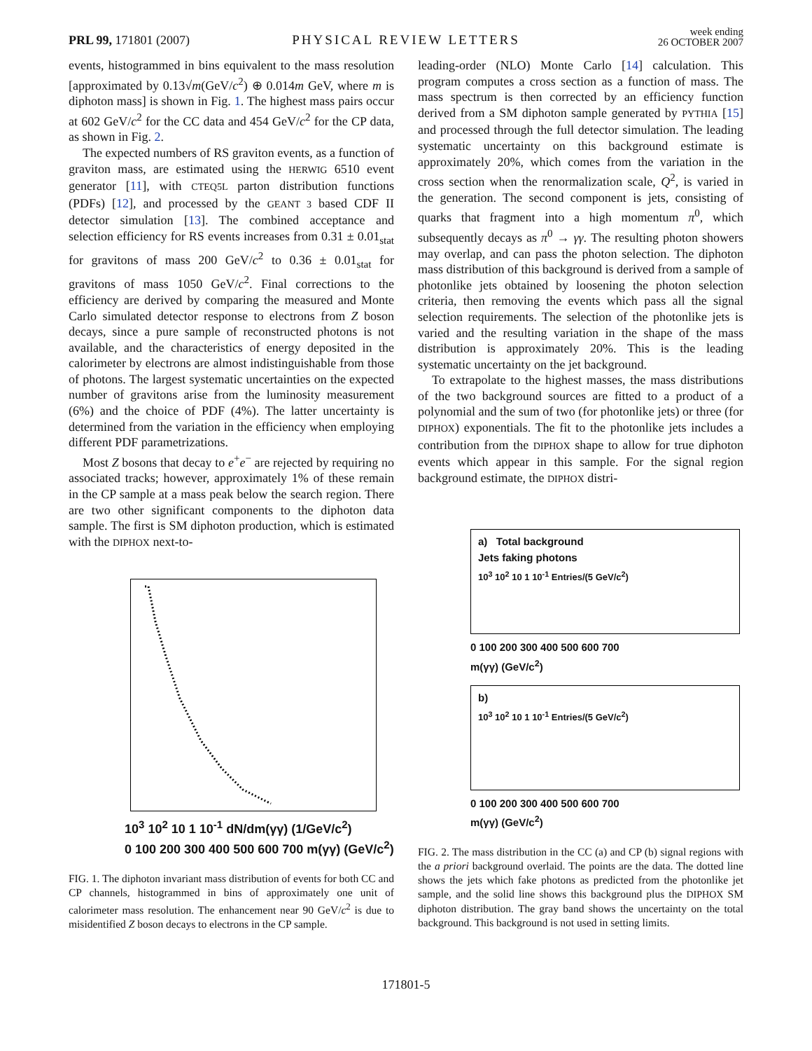PRL 99, 171801 (2007)
PHYSICAL REVIEW LETTERS
week ending
26 OCTOBER 2007
events, histogrammed in bins equivalent to the mass resolution [approximated by 0.13√m(GeV/c<sup>2</sup>) ⊕ 0.014m GeV, where m is diphoton mass] is shown in Fig. 1. The highest mass pairs occur at 602 GeV/c<sup>2</sup> for the CC data and 454 GeV/c<sup>2</sup> for the CP data, as shown in Fig. 2.
The expected numbers of RS graviton events, as a function of graviton mass, are estimated using the HERWIG 6510 event generator [11], with CTEQ5L parton distribution functions (PDFs) [12], and processed by the GEANT 3 based CDF II detector simulation [13]. The combined acceptance and selection efficiency for RS events increases from 0.31 ± 0.01<sub>stat</sub> for gravitons of mass 200 GeV/c<sup>2</sup> to 0.36 ± 0.01<sub>stat</sub> for gravitons of mass 1050 GeV/c<sup>2</sup>. Final corrections to the efficiency are derived by comparing the measured and Monte Carlo simulated detector response to electrons from Z boson decays, since a pure sample of reconstructed photons is not available, and the characteristics of energy deposited in the calorimeter by electrons are almost indistinguishable from those of photons. The largest systematic uncertainties on the expected number of gravitons arise from the luminosity measurement (6%) and the choice of PDF (4%). The latter uncertainty is determined from the variation in the efficiency when employing different PDF parametrizations.
Most Z bosons that decay to e<sup>+</sup>e<sup>−</sup> are rejected by requiring no associated tracks; however, approximately 1% of these remain in the CP sample at a mass peak below the search region. There are two other significant components to the diphoton data sample. The first is SM diphoton production, which is estimated with the DIPHOX next-to-
10<sup>3</sup> 10<sup>2</sup> 10 1 10<sup>-1</sup> dN/dm(γγ) (1/GeV/c<sup>2</sup>)
0 100 200 300 400 500 600 700 m(γγ) (GeV/c<sup>2</sup>)
FIG. 1. The diphoton invariant mass distribution of events for both CC and CP channels, histogrammed in bins of approximately one unit of calorimeter mass resolution. The enhancement near 90 GeV/c<sup>2</sup> is due to misidentified Z boson decays to electrons in the CP sample.
leading-order (NLO) Monte Carlo [14] calculation. This program computes a cross section as a function of mass. The mass spectrum is then corrected by an efficiency function derived from a SM diphoton sample generated by PYTHIA [15] and processed through the full detector simulation. The leading systematic uncertainty on this background estimate is approximately 20%, which comes from the variation in the cross section when the renormalization scale, Q<sup>2</sup>, is varied in the generation. The second component is jets, consisting of quarks that fragment into a high momentum π<sup>0</sup>, which subsequently decays as π<sup>0</sup> → γγ. The resulting photon showers may overlap, and can pass the photon selection. The diphoton mass distribution of this background is derived from a sample of photonlike jets obtained by loosening the photon selection criteria, then removing the events which pass all the signal selection requirements. The selection of the photonlike jets is varied and the resulting variation in the shape of the mass distribution is approximately 20%. This is the leading systematic uncertainty on the jet background.
To extrapolate to the highest masses, the mass distributions of the two background sources are fitted to a product of a polynomial and the sum of two (for photonlike jets) or three (for DIPHOX) exponentials. The fit to the photonlike jets includes a contribution from the DIPHOX shape to allow for true diphoton events which appear in this sample. For the signal region background estimate, the DIPHOX distri-
a) Total background
Jets faking photons
10<sup>3</sup> 10<sup>2</sup> 10 1 10<sup>-1</sup> Entries/(5 GeV/c<sup>2</sup>)
0 100 200 300 400 500 600 700
m(γγ) (GeV/c<sup>2</sup>)
b)
10<sup>3</sup> 10<sup>2</sup> 10 1 10<sup>-1</sup> Entries/(5 GeV/c<sup>2</sup>)
0 100 200 300 400 500 600 700
m(γγ) (GeV/c<sup>2</sup>)
FIG. 2. The mass distribution in the CC (a) and CP (b) signal regions with the a priori background overlaid. The points are the data. The dotted line shows the jets which fake photons as predicted from the photonlike jet sample, and the solid line shows this background plus the DIPHOX SM diphoton distribution. The gray band shows the uncertainty on the total background. This background is not used in setting limits.
171801-5